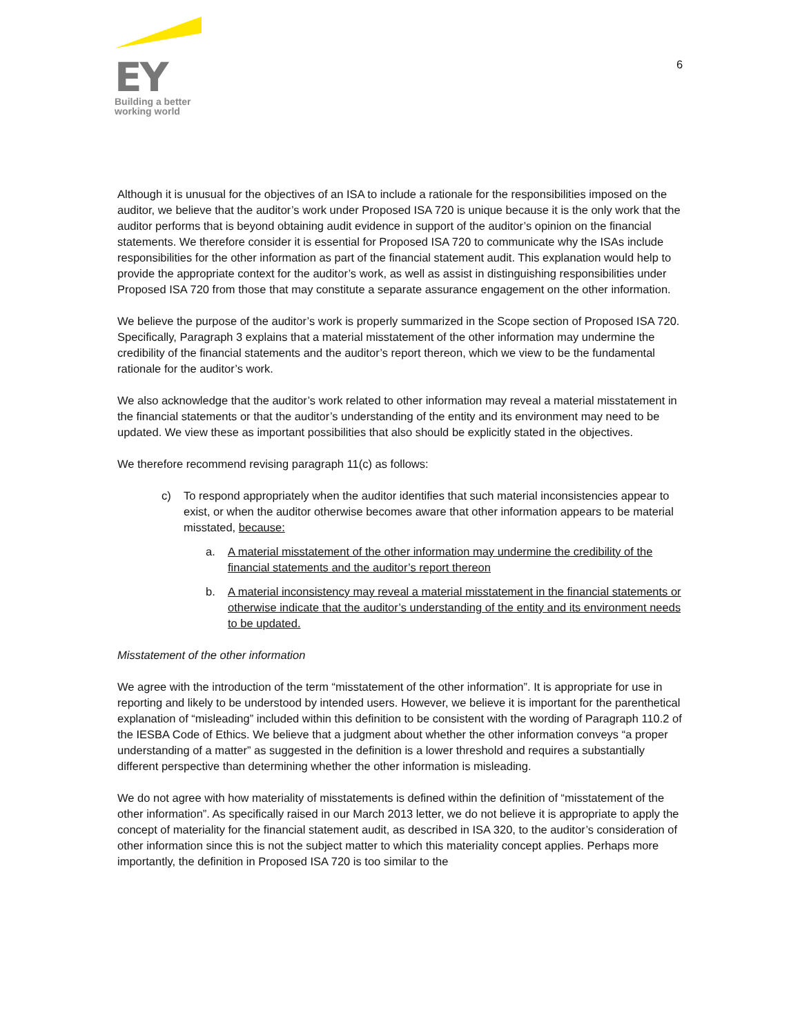EY
Building a better
working world
6
Although it is unusual for the objectives of an ISA to include a rationale for the responsibilities imposed on the auditor, we believe that the auditor’s work under Proposed ISA 720 is unique because it is the only work that the auditor performs that is beyond obtaining audit evidence in support of the auditor’s opinion on the financial statements. We therefore consider it is essential for Proposed ISA 720 to communicate why the ISAs include responsibilities for the other information as part of the financial statement audit. This explanation would help to provide the appropriate context for the auditor’s work, as well as assist in distinguishing responsibilities under Proposed ISA 720 from those that may constitute a separate assurance engagement on the other information.
We believe the purpose of the auditor’s work is properly summarized in the Scope section of Proposed ISA 720. Specifically, Paragraph 3 explains that a material misstatement of the other information may undermine the credibility of the financial statements and the auditor’s report thereon, which we view to be the fundamental rationale for the auditor’s work.
We also acknowledge that the auditor’s work related to other information may reveal a material misstatement in the financial statements or that the auditor’s understanding of the entity and its environment may need to be updated. We view these as important possibilities that also should be explicitly stated in the objectives.
We therefore recommend revising paragraph 11(c) as follows:
c) To respond appropriately when the auditor identifies that such material inconsistencies appear to exist, or when the auditor otherwise becomes aware that other information appears to be material misstated, because:
a. A material misstatement of the other information may undermine the credibility of the financial statements and the auditor’s report thereon
b. A material inconsistency may reveal a material misstatement in the financial statements or otherwise indicate that the auditor’s understanding of the entity and its environment needs to be updated.
Misstatement of the other information
We agree with the introduction of the term “misstatement of the other information”. It is appropriate for use in reporting and likely to be understood by intended users. However, we believe it is important for the parenthetical explanation of “misleading” included within this definition to be consistent with the wording of Paragraph 110.2 of the IESBA Code of Ethics. We believe that a judgment about whether the other information conveys “a proper understanding of a matter” as suggested in the definition is a lower threshold and requires a substantially different perspective than determining whether the other information is misleading.
We do not agree with how materiality of misstatements is defined within the definition of “misstatement of the other information”. As specifically raised in our March 2013 letter, we do not believe it is appropriate to apply the concept of materiality for the financial statement audit, as described in ISA 320, to the auditor’s consideration of other information since this is not the subject matter to which this materiality concept applies. Perhaps more importantly, the definition in Proposed ISA 720 is too similar to the